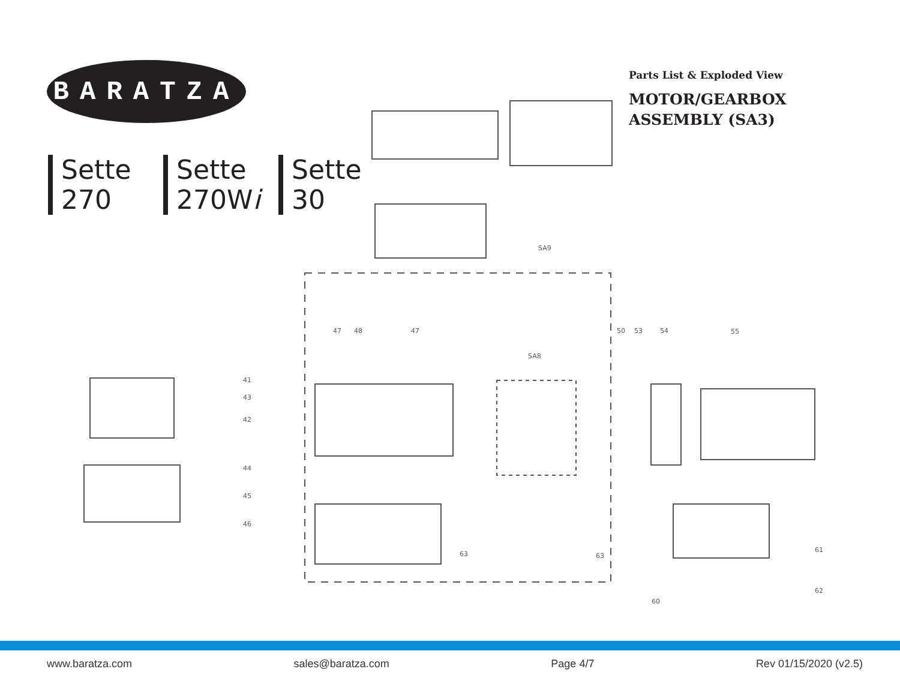BARATZA
Sette
270
Sette
270Wi
Sette
30
Parts List & Exploded View
MOTOR/GEARBOX
ASSEMBLY (SA3)
SA9
SA8
41
43
42
44
45
46
47
48
47
50
53
54
55
63
63
60
61
62
www.baratza.com sales@baratza.com Page 4/7 Rev 01/15/2020 (v2.5)